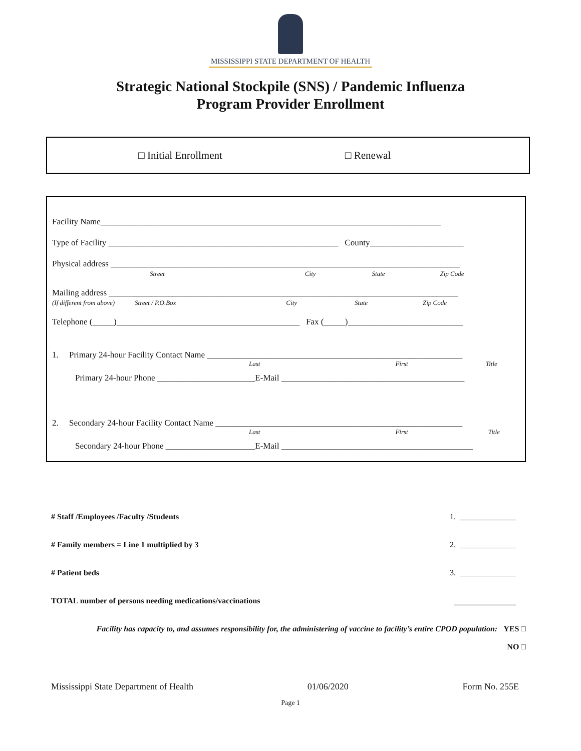MISSISSIPPI STATE DEPARTMENT OF HEALTH
Strategic National Stockpile (SNS) / Pandemic Influenza
Program Provider Enrollment
□ Initial Enrollment □ Renewal
Facility Name________________________________________________________________________________
Type of Facility ______________________________________________________ County______________________
Physical address __________________________________________________________________________________
Street City State Zip Code
Mailing address __________________________________________________________________________________
(If different from above) Street / P.O.Box City State Zip Code
Telephone (_____)___________________________________________ Fax (_____)___________________________
1. Primary 24-hour Facility Contact Name ____________________________________________________________
Last First Title
Primary 24-hour Phone _______________________E-Mail ___________________________________________
2. Secondary 24-hour Facility Contact Name __________________________________________________________
Last First Title
Secondary 24-hour Phone _____________________E-Mail _____________________________________________
# Staff /Employees /Faculty /Students 1. ______________
# Family members = Line 1 multiplied by 3 2. ______________
# Patient beds 3. ______________
TOTAL number of persons needing medications/vaccinations
Facility has capacity to, and assumes responsibility for, the administering of vaccine to facility’s entire CPOD population: YES □
NO □
Mississippi State Department of Health 01/06/2020 Form No. 255E
Page 1